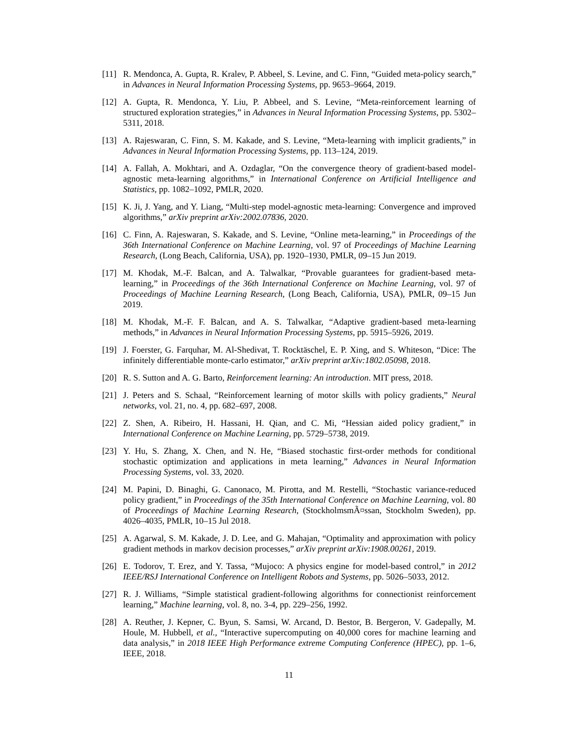[11] R. Mendonca, A. Gupta, R. Kralev, P. Abbeel, S. Levine, and C. Finn, “Guided meta-policy search,” in Advances in Neural Information Processing Systems, pp. 9653–9664, 2019.
[12] A. Gupta, R. Mendonca, Y. Liu, P. Abbeel, and S. Levine, “Meta-reinforcement learning of structured exploration strategies,” in Advances in Neural Information Processing Systems, pp. 5302–5311, 2018.
[13] A. Rajeswaran, C. Finn, S. M. Kakade, and S. Levine, “Meta-learning with implicit gradients,” in Advances in Neural Information Processing Systems, pp. 113–124, 2019.
[14] A. Fallah, A. Mokhtari, and A. Ozdaglar, “On the convergence theory of gradient-based model-agnostic meta-learning algorithms,” in International Conference on Artificial Intelligence and Statistics, pp. 1082–1092, PMLR, 2020.
[15] K. Ji, J. Yang, and Y. Liang, “Multi-step model-agnostic meta-learning: Convergence and improved algorithms,” arXiv preprint arXiv:2002.07836, 2020.
[16] C. Finn, A. Rajeswaran, S. Kakade, and S. Levine, “Online meta-learning,” in Proceedings of the 36th International Conference on Machine Learning, vol. 97 of Proceedings of Machine Learning Research, (Long Beach, California, USA), pp. 1920–1930, PMLR, 09–15 Jun 2019.
[17] M. Khodak, M.-F. Balcan, and A. Talwalkar, “Provable guarantees for gradient-based meta-learning,” in Proceedings of the 36th International Conference on Machine Learning, vol. 97 of Proceedings of Machine Learning Research, (Long Beach, California, USA), PMLR, 09–15 Jun 2019.
[18] M. Khodak, M.-F. F. Balcan, and A. S. Talwalkar, “Adaptive gradient-based meta-learning methods,” in Advances in Neural Information Processing Systems, pp. 5915–5926, 2019.
[19] J. Foerster, G. Farquhar, M. Al-Shedivat, T. Rocktäschel, E. P. Xing, and S. Whiteson, “Dice: The infinitely differentiable monte-carlo estimator,” arXiv preprint arXiv:1802.05098, 2018.
[20] R. S. Sutton and A. G. Barto, Reinforcement learning: An introduction. MIT press, 2018.
[21] J. Peters and S. Schaal, “Reinforcement learning of motor skills with policy gradients,” Neural networks, vol. 21, no. 4, pp. 682–697, 2008.
[22] Z. Shen, A. Ribeiro, H. Hassani, H. Qian, and C. Mi, “Hessian aided policy gradient,” in International Conference on Machine Learning, pp. 5729–5738, 2019.
[23] Y. Hu, S. Zhang, X. Chen, and N. He, “Biased stochastic first-order methods for conditional stochastic optimization and applications in meta learning,” Advances in Neural Information Processing Systems, vol. 33, 2020.
[24] M. Papini, D. Binaghi, G. Canonaco, M. Pirotta, and M. Restelli, “Stochastic variance-reduced policy gradient,” in Proceedings of the 35th International Conference on Machine Learning, vol. 80 of Proceedings of Machine Learning Research, (StockholmsmÃ¤ssan, Stockholm Sweden), pp. 4026–4035, PMLR, 10–15 Jul 2018.
[25] A. Agarwal, S. M. Kakade, J. D. Lee, and G. Mahajan, “Optimality and approximation with policy gradient methods in markov decision processes,” arXiv preprint arXiv:1908.00261, 2019.
[26] E. Todorov, T. Erez, and Y. Tassa, “Mujoco: A physics engine for model-based control,” in 2012 IEEE/RSJ International Conference on Intelligent Robots and Systems, pp. 5026–5033, 2012.
[27] R. J. Williams, “Simple statistical gradient-following algorithms for connectionist reinforcement learning,” Machine learning, vol. 8, no. 3-4, pp. 229–256, 1992.
[28] A. Reuther, J. Kepner, C. Byun, S. Samsi, W. Arcand, D. Bestor, B. Bergeron, V. Gadepally, M. Houle, M. Hubbell, et al., “Interactive supercomputing on 40,000 cores for machine learning and data analysis,” in 2018 IEEE High Performance extreme Computing Conference (HPEC), pp. 1–6, IEEE, 2018.
11